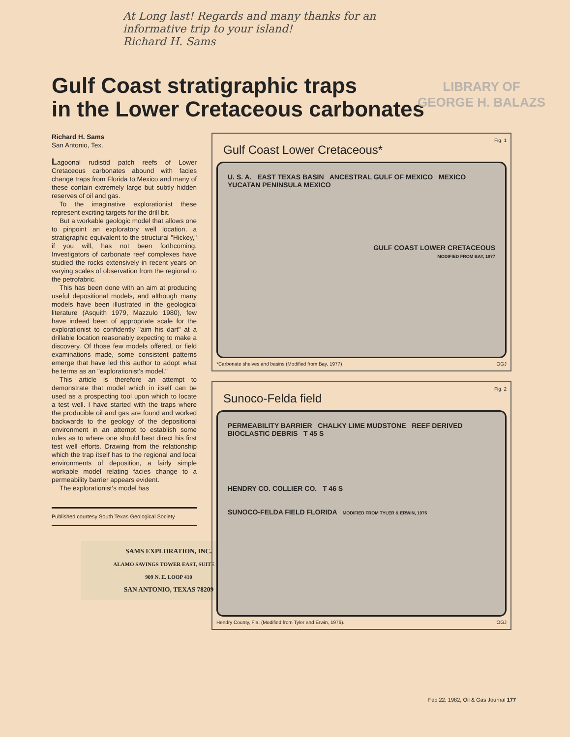At Long last! Regards and many thanks for an
informative trip to your island!
Richard H. Sams
LIBRARY OF
GEORGE H. BALAZS
Gulf Coast stratigraphic traps
in the Lower Cretaceous carbonates
Richard H. Sams
San Antonio, Tex.
Lagoonal rudistid patch reefs of Lower Cretaceous carbonates abound with facies change traps from Florida to Mexico and many of these contain extremely large but subtly hidden reserves of oil and gas.
To the imaginative explorationist these represent exciting targets for the drill bit.
But a workable geologic model that allows one to pinpoint an exploratory well location, a stratigraphic equivalent to the structural "Hickey," if you will, has not been forthcoming. Investigators of carbonate reef complexes have studied the rocks extensively in recent years on varying scales of observation from the regional to the petrofabric.
This has been done with an aim at producing useful depositional models, and although many models have been illustrated in the geological literature (Asquith 1979, Mazzulo 1980), few have indeed been of appropriate scale for the explorationist to confidently "aim his dart" at a drillable location reasonably expecting to make a discovery. Of those few models offered, or field examinations made, some consistent patterns emerge that have led this author to adopt what he terms as an "explorationist's model."
This article is therefore an attempt to demonstrate that model which in itself can be used as a prospecting tool upon which to locate a test well. I have started with the traps where the producible oil and gas are found and worked backwards to the geology of the depositional environment in an attempt to establish some rules as to where one should best direct his first test well efforts. Drawing from the relationship which the trap itself has to the regional and local environments of deposition, a fairly simple workable model relating facies change to a permeability barrier appears evident.
The explorationist's model has
Published courtesy South Texas Geological Society
SAMS EXPLORATION, INC.
ALAMO SAVINGS TOWER EAST, SUITE 707
909 N. E. LOOP 410
SAN ANTONIO, TEXAS 78209
Fig. 1
Gulf Coast Lower Cretaceous*
U. S. A. EAST TEXAS BASIN ANCESTRAL GULF OF MEXICO MEXICO YUCATAN PENINSULA MEXICO
GULF COAST LOWER CRETACEOUS
MODIFIED FROM BAY, 1977
*Carbonate shelves and basins (Modified from Bay, 1977) OGJ
Fig. 2
Sunoco-Felda field
PERMEABILITY BARRIER CHALKY LIME MUDSTONE REEF DERIVED BIOCLASTIC DEBRIS T 45 S
HENDRY CO. COLLIER CO. T 46 S
SUNOCO-FELDA FIELD FLORIDA MODIFIED FROM TYLER & ERWIN, 1976
Hendry County, Fla. (Modified from Tyler and Erwin, 1976). OGJ
Feb 22, 1982, Oil & Gas Journal 177